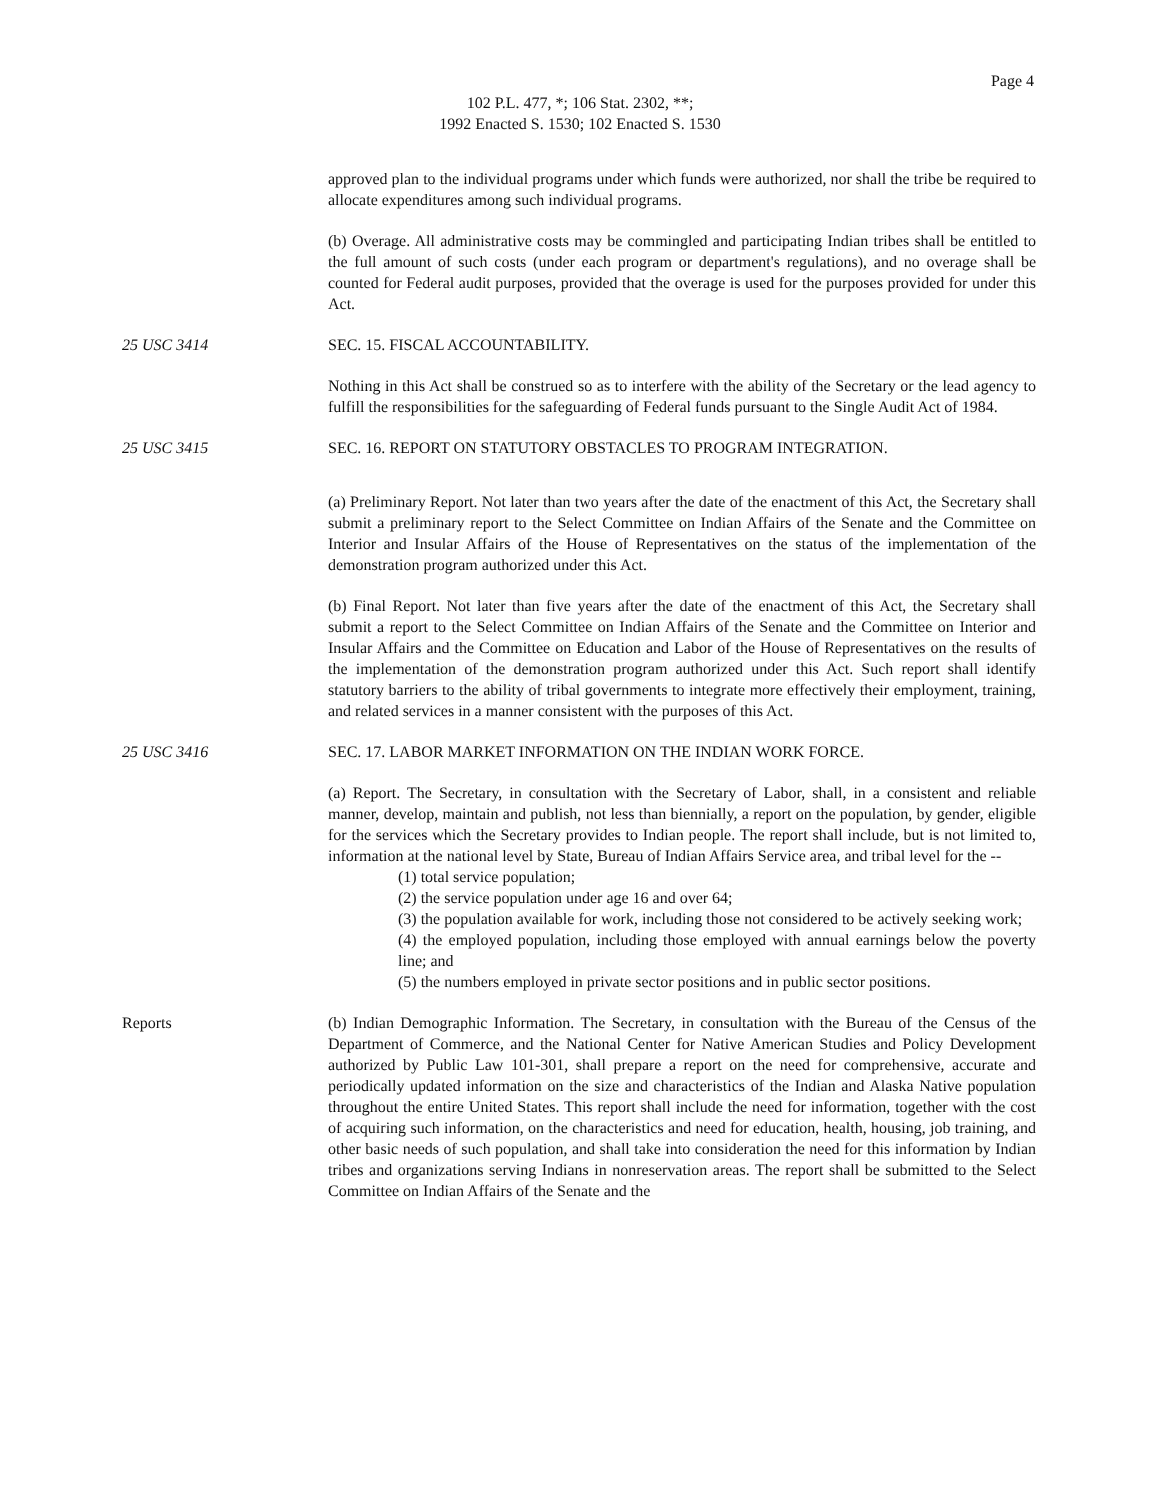Page 4
102 P.L. 477, *; 106 Stat. 2302, **;
1992 Enacted S. 1530; 102 Enacted S. 1530
approved plan to the individual programs under which funds were authorized, nor shall the tribe be required to allocate expenditures among such individual programs.
(b) Overage. All administrative costs may be commingled and participating Indian tribes shall be entitled to the full amount of such costs (under each program or department's regulations), and no overage shall be counted for Federal audit purposes, provided that the overage is used for the purposes provided for under this Act.
25 USC 3414 SEC. 15. FISCAL ACCOUNTABILITY.
Nothing in this Act shall be construed so as to interfere with the ability of the Secretary or the lead agency to fulfill the responsibilities for the safeguarding of Federal funds pursuant to the Single Audit Act of 1984.
25 USC 3415 SEC. 16. REPORT ON STATUTORY OBSTACLES TO PROGRAM INTEGRATION.
(a) Preliminary Report. Not later than two years after the date of the enactment of this Act, the Secretary shall submit a preliminary report to the Select Committee on Indian Affairs of the Senate and the Committee on Interior and Insular Affairs of the House of Representatives on the status of the implementation of the demonstration program authorized under this Act.
(b) Final Report. Not later than five years after the date of the enactment of this Act, the Secretary shall submit a report to the Select Committee on Indian Affairs of the Senate and the Committee on Interior and Insular Affairs and the Committee on Education and Labor of the House of Representatives on the results of the implementation of the demonstration program authorized under this Act. Such report shall identify statutory barriers to the ability of tribal governments to integrate more effectively their employment, training, and related services in a manner consistent with the purposes of this Act.
25 USC 3416 SEC. 17. LABOR MARKET INFORMATION ON THE INDIAN WORK FORCE.
(a) Report. The Secretary, in consultation with the Secretary of Labor, shall, in a consistent and reliable manner, develop, maintain and publish, not less than biennially, a report on the population, by gender, eligible for the services which the Secretary provides to Indian people. The report shall include, but is not limited to, information at the national level by State, Bureau of Indian Affairs Service area, and tribal level for the --
(1) total service population;
(2) the service population under age 16 and over 64;
(3) the population available for work, including those not considered to be actively seeking work;
(4) the employed population, including those employed with annual earnings below the poverty line; and
(5) the numbers employed in private sector positions and in public sector positions.
Reports (b) Indian Demographic Information. The Secretary, in consultation with the Bureau of the Census of the Department of Commerce, and the National Center for Native American Studies and Policy Development authorized by Public Law 101-301, shall prepare a report on the need for comprehensive, accurate and periodically updated information on the size and characteristics of the Indian and Alaska Native population throughout the entire United States. This report shall include the need for information, together with the cost of acquiring such information, on the characteristics and need for education, health, housing, job training, and other basic needs of such population, and shall take into consideration the need for this information by Indian tribes and organizations serving Indians in nonreservation areas. The report shall be submitted to the Select Committee on Indian Affairs of the Senate and the